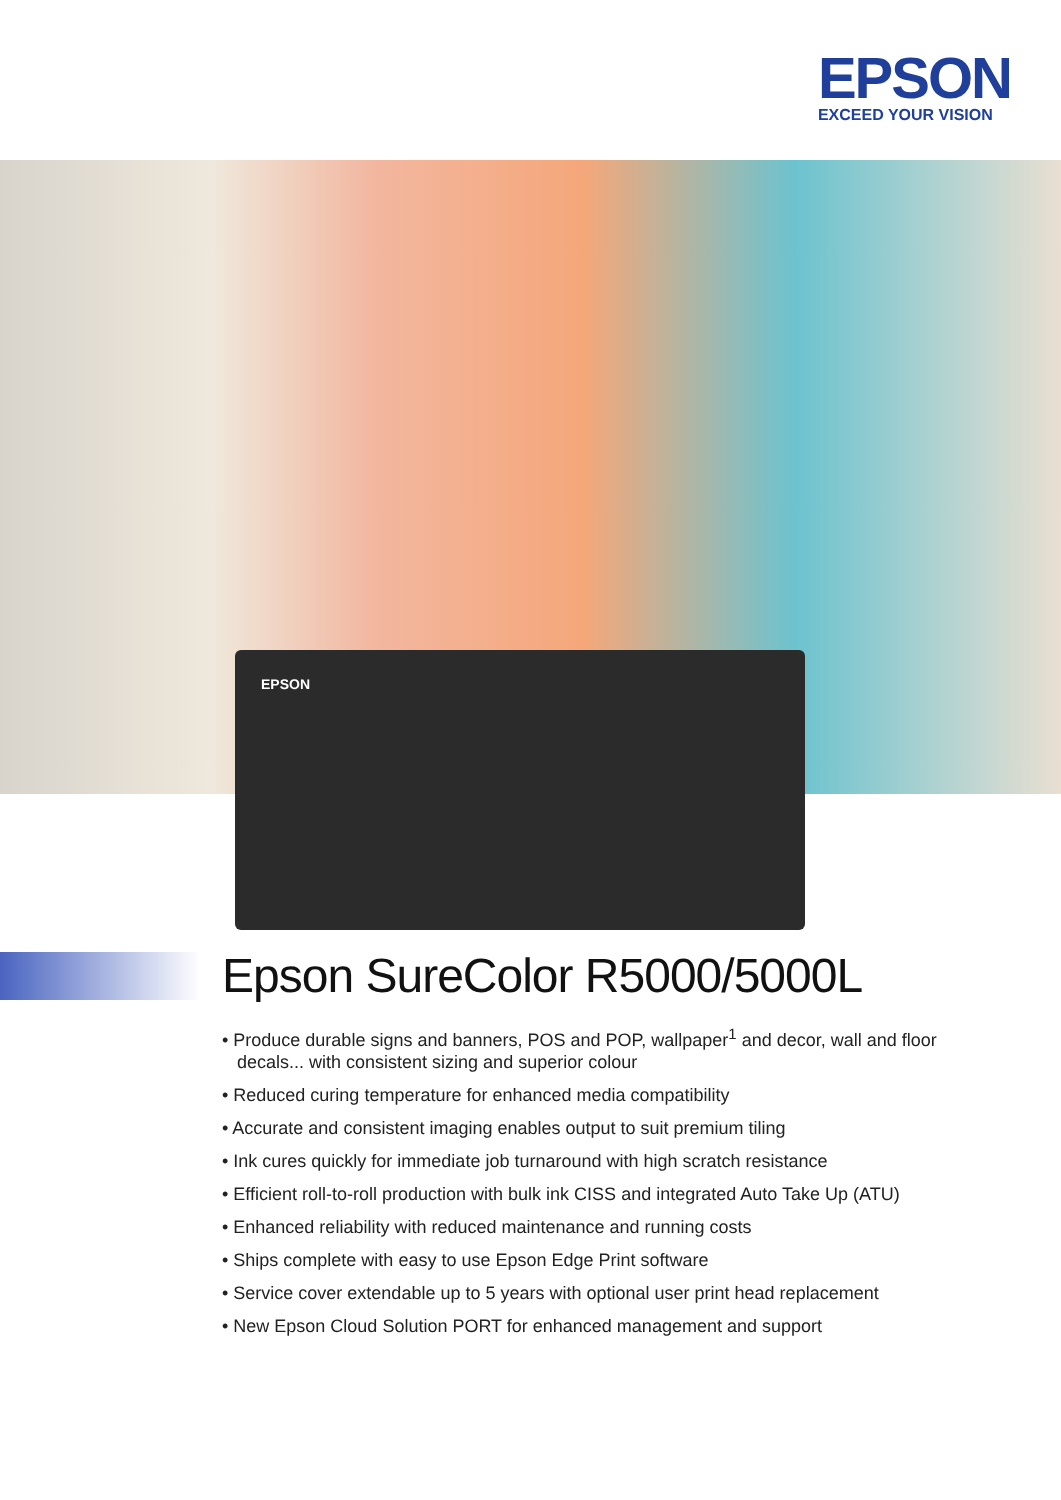EPSON
EXCEED YOUR VISION
EPSON
Epson SureColor R5000/5000L
• Produce durable signs and banners, POS and POP, wallpaper<sup>1</sup> and decor, wall and floor decals... with consistent sizing and superior colour
• Reduced curing temperature for enhanced media compatibility
• Accurate and consistent imaging enables output to suit premium tiling
• Ink cures quickly for immediate job turnaround with high scratch resistance
• Efficient roll-to-roll production with bulk ink CISS and integrated Auto Take Up (ATU)
• Enhanced reliability with reduced maintenance and running costs
• Ships complete with easy to use Epson Edge Print software
• Service cover extendable up to 5 years with optional user print head replacement
• New Epson Cloud Solution PORT for enhanced management and support